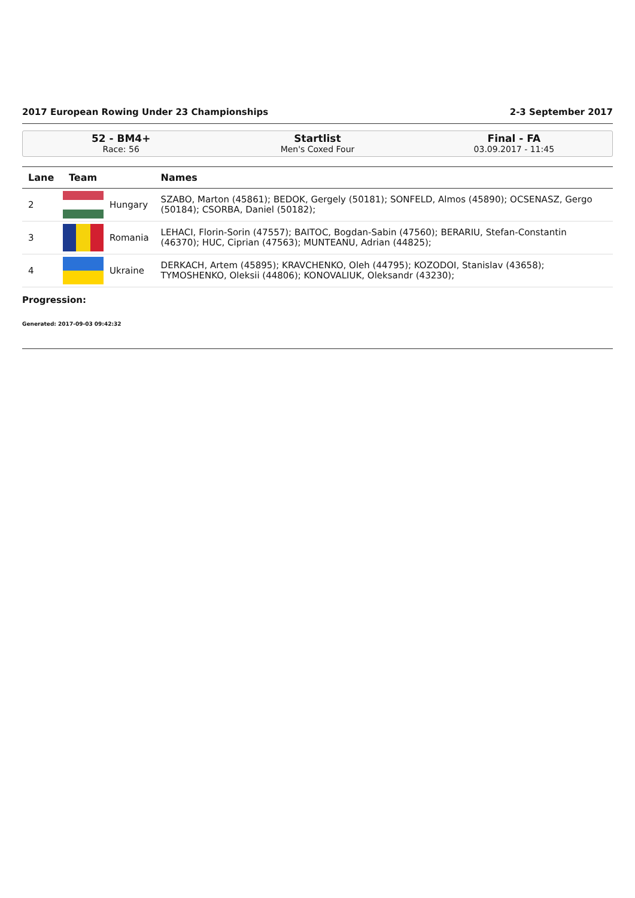2017 European Rowing Under 23 Championships 2-3 September 2017
52 - BM4+
Race: 56
Startlist
Men's Coxed Four
Final - FA
03.09.2017 - 11:45
| Lane | Team | | Names |
| --- | --- | --- | --- |
| 2 | | Hungary | SZABO, Marton (45861); BEDOK, Gergely (50181); SONFELD, Almos (45890); OCSENASZ, Gergo (50184); CSORBA, Daniel (50182); |
| 3 | | Romania | LEHACI, Florin-Sorin (47557); BAITOC, Bogdan-Sabin (47560); BERARIU, Stefan-Constantin (46370); HUC, Ciprian (47563); MUNTEANU, Adrian (44825); |
| 4 | | Ukraine | DERKACH, Artem (45895); KRAVCHENKO, Oleh (44795); KOZODOI, Stanislav (43658); TYMOSHENKO, Oleksii (44806); KONOVALIUK, Oleksandr (43230); |
Progression:
Generated: 2017-09-03 09:42:32